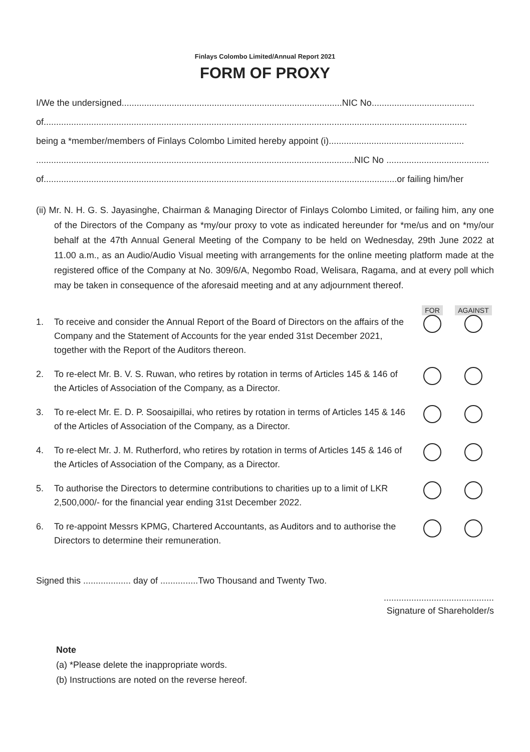Finlays Colombo Limited/Annual Report 2021
FORM OF PROXY
I/We the undersigned........................................................................................NIC No.........................................
of.........................................................................................................................................................................
being a *member/members of Finlays Colombo Limited hereby appoint (i)......................................................
...............................................................................................................................NIC No .........................................
of.............................................................................................................................................or failing him/her
(ii) Mr. N. H. G. S. Jayasinghe, Chairman & Managing Director of Finlays Colombo Limited, or failing him, any one of the Directors of the Company as *my/our proxy to vote as indicated hereunder for *me/us and on *my/our behalf at the 47th Annual General Meeting of the Company to be held on Wednesday, 29th June 2022 at 11.00 a.m., as an Audio/Audio Visual meeting with arrangements for the online meeting platform made at the registered office of the Company at No. 309/6/A, Negombo Road, Welisara, Ragama, and at every poll which may be taken in consequence of the aforesaid meeting and at any adjournment thereof.
| | | FOR | AGAINST |
| --- | --- | --- | --- |
| 1. | To receive and consider the Annual Report of the Board of Directors on the affairs of the Company and the Statement of Accounts for the year ended 31st December 2021, together with the Report of the Auditors thereon. | | |
| 2. | To re-elect Mr. B. V. S. Ruwan, who retires by rotation in terms of Articles 145 & 146 of the Articles of Association of the Company, as a Director. | | |
| 3. | To re-elect Mr. E. D. P. Soosaipillai, who retires by rotation in terms of Articles 145 & 146 of the Articles of Association of the Company, as a Director. | | |
| 4. | To re-elect Mr. J. M. Rutherford, who retires by rotation in terms of Articles 145 & 146 of the Articles of Association of the Company, as a Director. | | |
| 5. | To authorise the Directors to determine contributions to charities up to a limit of LKR 2,500,000/- for the financial year ending 31st December 2022. | | |
| 6. | To re-appoint Messrs KPMG, Chartered Accountants, as Auditors and to authorise the Directors to determine their remuneration. | | |
Signed this ................... day of ...............Two Thousand and Twenty Two.
............................................
Signature of Shareholder/s
Note
(a) *Please delete the inappropriate words.
(b) Instructions are noted on the reverse hereof.